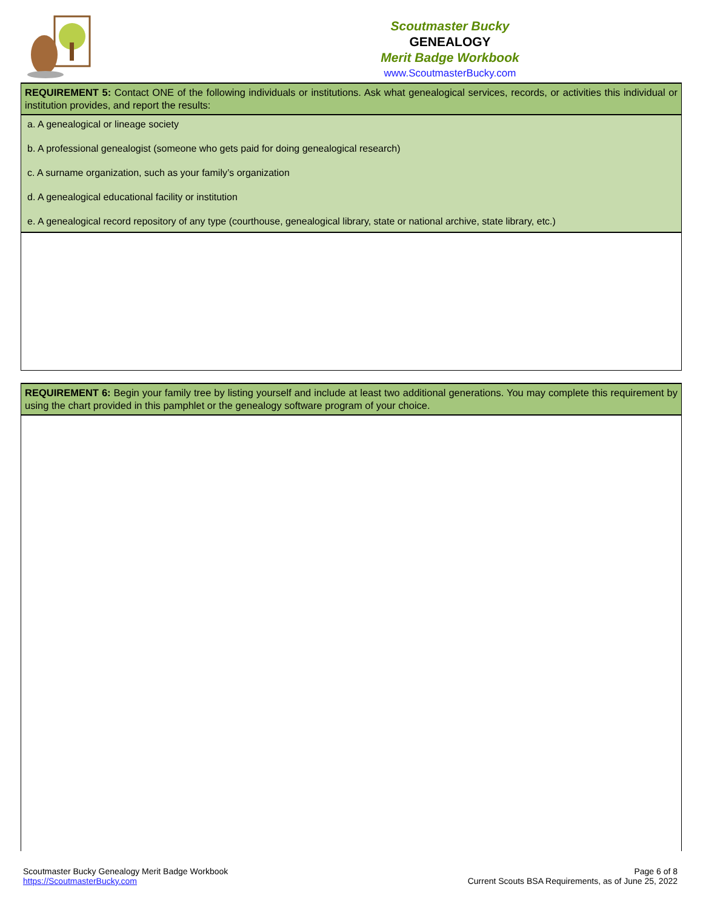Scoutmaster Bucky
GENEALOGY
Merit Badge Workbook
www.ScoutmasterBucky.com
| REQUIREMENT 5: Contact ONE of the following individuals or institutions. Ask what genealogical services, records, or activities this individual or institution provides, and report the results: |
| a. A genealogical or lineage society b. A professional genealogist (someone who gets paid for doing genealogical research) c. A surname organization, such as your family’s organization d. A genealogical educational facility or institution e. A genealogical record repository of any type (courthouse, genealogical library, state or national archive, state library, etc.) |
| REQUIREMENT 6: Begin your family tree by listing yourself and include at least two additional generations. You may complete this requirement by using the chart provided in this pamphlet or the genealogy software program of your choice. |
Scoutmaster Bucky Genealogy Merit Badge Workbook
https://ScoutmasterBucky.com
Page 6 of 8
Current Scouts BSA Requirements, as of June 25, 2022